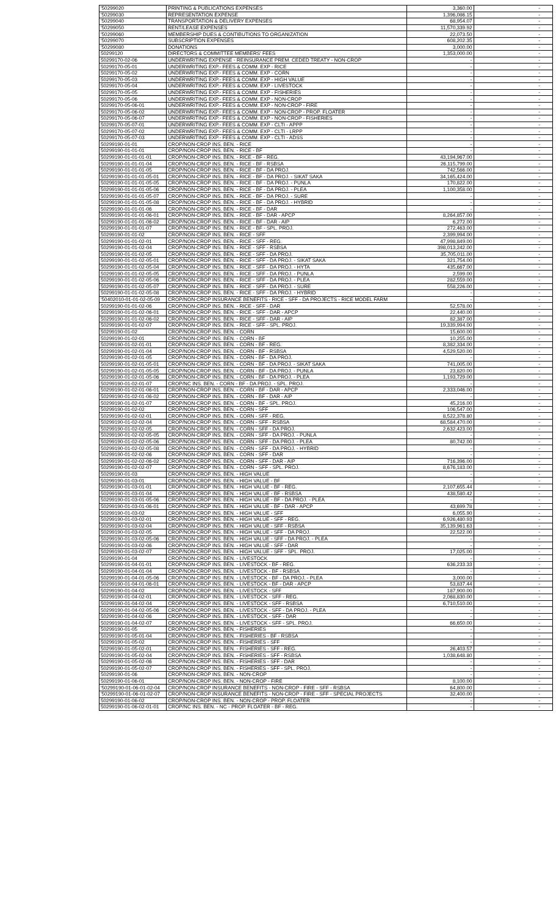| '50299020 | PRINTING & PUBLICATIONS EXPENSES | 3,360.00 | - |
| '50299030 | REPRESENTATION EXPENSE | 1,396,086.15 | - |
| '50299040 | TRANSPORTATION & DELIVERY EXPENSES | 68,954.07 | - |
| '50299050 | RENT/LEASE EXPENSES | 11,570,339.92 | - |
| '50299060 | MEMBERSHIP DUES & CONTIBUTIONS TO ORGANIZATION | 22,073.50 | - |
| '50299070 | SUBSCRIPTION EXPENSES | 608,202.35 | - |
| '50299080 | DONATIONS | 3,000.00 | - |
| 50299120 | DIRECTORS & COMMITTEE MEMBERS' FEES | 1,353,000.00 | - |
| 50299170-02-06 | UNDERWRITING EXPENSE - REINSURANCE PREM. CEDED TREATY - NON-CROP | - | - |
| 50299170-05-01 | UNDERWRITING EXP.- FEES & COMM. EXP - RICE | - | - |
| 50299170-05-02 | UNDERWRITING EXP.- FEES & COMM. EXP - CORN | - | - |
| 50299170-05-03 | UNDERWRITING EXP.- FEES & COMM. EXP - HIGH VALUE | - | - |
| 50299170-05-04 | UNDERWRITING EXP.- FEES & COMM. EXP - LIVESTOCK | - | - |
| 50299170-05-05 | UNDERWRITING EXP.- FEES & COMM. EXP - FISHERIES | - | - |
| 50299170-05-06 | UNDERWRITING EXP.- FEES & COMM. EXP - NON-CROP | - | - |
| 50299170-05-06-01 | UNDERWRITING EXP.- FEES & COMM. EXP - NON-CROP - FIRE | - | - |
| 50299170-05-06-02 | UNDERWRITING EXP.- FEES & COMM. EXP - NON-CROP - PROP. FLOATER | - | - |
| 50299170-05-06-07 | UNDERWRITING EXP.- FEES & COMM. EXP - NON-CROP - FISHERIES | - | - |
| 50299170-05-07-01 | UNDERWRITING EXP.- FEES & COMM. EXP - CLTI - APPP | - | - |
| 50299170-05-07-02 | UNDERWRITING EXP.- FEES & COMM. EXP - CLTI - LRPP | - | - |
| 50299170-05-07-03 | UNDERWRITING EXP.- FEES & COMM. EXP - CLTI - ADSS | - | - |
| 50299190-01-01 | CROP/NON-CROP INS. BEN. - RICE | - | - |
| 50299190-01-01-01 | CROP/NON-CROP INS. BEN. - RICE - BF | - | - |
| 50299190-01-01-01-01 | CROP/NON-CROP INS. BEN. - RICE - BF - REG. | 43,194,967.00 | - |
| 50299190-01-01-01-04 | CROP/NON-CROP INS. BEN. - RICE - BF - RSBSA | 26,115,799.00 | - |
| 50299190-01-01-01-05 | CROP/NON-CROP INS. BEN. - RICE - BF - DA PROJ. | 742,566.00 | - |
| 50299190-01-01-01-05-01 | CROP/NON-CROP INS. BEN. - RICE - BF - DA PROJ. - SIKAT SAKA | 34,165,424.00 | - |
| 50299190-01-01-01-05-05 | CROP/NON-CROP INS. BEN. - RICE - BF - DA PROJ. - PUNLA | 170,822.00 | - |
| 50299190-01-01-01-05-06 | CROP/NON-CROP INS. BEN. - RICE - BF - DA PROJ. - PLEA | 1,100,358.00 | - |
| 50299190-01-01-01-05-07 | CROP/NON-CROP INS. BEN. - RICE - BF - DA PROJ. - SURE | - | - |
| 50299190-01-01-01-05-08 | CROP/NON-CROP INS. BEN. - RICE - BF - DA PROJ. - HYBRID | - | - |
| 50299190-01-01-01-06 | CROP/NON-CROP INS. BEN. - RICE - BF - DAR | - | - |
| 50299190-01-01-01-06-01 | CROP/NON-CROP INS. BEN. - RICE - BF - DAR - APCP | 8,264,857.00 | - |
| 50299190-01-01-01-06-02 | CROP/NON-CROP INS. BEN. - RICE - BF - DAR - AIP | 6,272.00 | - |
| 50299190-01-01-01-07 | CROP/NON-CROP INS. BEN. - RICE - BF - SPL. PROJ. | 272,463.00 | - |
| 50299190-01-01-02 | CROP/NON-CROP INS. BEN. - RICE - SFF | 2,399,994.00 | - |
| 50299190-01-01-02-01 | CROP/NON-CROP INS. BEN. - RICE - SFF - REG. | 47,998,849.00 | - |
| 50299190-01-01-02-04 | CROP/NON-CROP INS. BEN. - RICE - SFF - RSBSA | 398,013,242.00 | - |
| 50299190-01-01-02-05 | CROP/NON-CROP INS. BEN. - RICE - SFF - DA PROJ. | 35,705,011.00 | - |
| 50299190-01-01-02-05-01 | CROP/NON-CROP INS. BEN. - RICE - SFF - DA PROJ. - SIKAT SAKA | 321,754.00 | - |
| 50299190-01-01-02-05-04 | CROP/NON-CROP INS. BEN. - RICE - SFF - DA PROJ. - HYTA | 435,667.00 | - |
| 50299190-01-01-02-05-05 | CROP/NON-CROP INS. BEN. - RICE - SFF - DA PROJ. - PUNLA | 2,599.00 | - |
| 50299190-01-01-02-05-06 | CROP/NON-CROP INS. BEN. - RICE - SFF - DA PROJ. - PLEA | 282,559.00 | - |
| 50299190-01-01-02-05-07 | CROP/NON-CROP INS. BEN. - RICE - SFF - DA PROJ. - SURE | 558,226.00 | - |
| 50299190-01-01-02-05-08 | CROP/NON-CROP INS. BEN. - RICE - SFF - DA PROJ. - HYBRID | - | - |
| '50402010-01-01-02-05-09 | CROP/NON-CROP INSURANCE BENEFITS - RICE - SFF - DA PROJECTS - RICE MODEL FARM | - | - |
| 50299190-01-01-02-06 | CROP/NON-CROP INS. BEN. - RICE - SFF - DAR | 52,578.00 | - |
| 50299190-01-01-02-06-01 | CROP/NON-CROP INS. BEN. - RICE - SFF - DAR - APCP | 22,440.00 | - |
| 50299190-01-01-02-06-02 | CROP/NON-CROP INS. BEN. - RICE - SFF - DAR - AIP | 82,387.00 | - |
| 50299190-01-01-02-07 | CROP/NON-CROP INS. BEN. - RICE - SFF - SPL. PROJ. | 19,339,994.00 | - |
| 50299190-01-02 | CROP/NON-CROP INS. BEN. - CORN | 15,600.00 | - |
| 50299190-01-02-01 | CROP/NON-CROP INS. BEN. - CORN - BF | 10,255.00 | - |
| 50299190-01-02-01-01 | CROP/NON-CROP INS. BEN. - CORN - BF - REG. | 8,382,334.00 | - |
| 50299190-01-02-01-04 | CROP/NON-CROP INS. BEN. - CORN - BF - RSBSA | 4,529,520.00 | - |
| 50299190-01-02-01-05 | CROP/NON-CROP INS. BEN. - CORN - BF - DA PROJ. | - | - |
| 50299190-01-02-01-05-01 | CROP/NON-CROP INS. BEN. - CORN - BF - DA PROJ. - SIKAT SAKA | 741,005.00 | - |
| 50299190-01-02-01-05-05 | CROP/NON-CROP INS. BEN. - CORN - BF - DA PROJ. - PUNLA | 23,820.00 | - |
| 50299190-01-02-01-05-06 | CROP/NON-CROP INS. BEN. - CORN - BF - DA PROJ. - PLEA | 1,193,729.00 | - |
| 50299190-01-02-01-07 | CROP/NC INS. BEN. - CORN - BF - DA PROJ. - SPL. PROJ. | - | - |
| 50299190-01-02-01-06-01 | CROP/NON-CROP INS. BEN. - CORN - BF - DAR - APCP | 2,333,046.00 | - |
| 50299190-01-02-01-06-02 | CROP/NON-CROP INS. BEN. - CORN - BF - DAR - AIP | - | - |
| 50299190-01-02-01-07 | CROP/NON-CROP INS. BEN. - CORN - BF - SPL. PROJ. | 45,216.00 | - |
| 50299190-01-02-02 | CROP/NON-CROP INS. BEN. - CORN - SFF | 106,547.00 | - |
| 50299190-01-02-02-01 | CROP/NON-CROP INS. BEN. - CORN - SFF - REG. | 8,522,378.80 | - |
| 50299190-01-02-02-04 | CROP/NON-CROP INS. BEN. - CORN - SFF - RSBSA | 68,584,470.00 | - |
| 50299190-01-02-02-05 | CROP/NON-CROP INS. BEN. - CORN - SFF - DA PROJ. | 2,632,423.00 | - |
| 50299190-01-02-02-05-05 | CROP/NON-CROP INS. BEN. - CORN - SFF - DA PROJ. - PUNLA | - | - |
| 50299190-01-02-02-05-06 | CROP/NON-CROP INS. BEN. - CORN - SFF - DA PROJ. - PLEA | 80,742.00 | - |
| 50299190-01-02-02-05-08 | CROP/NON-CROP INS. BEN. - CORN - SFF - DA PROJ. - HYBRID | - | - |
| 50299190-01-02-02-06 | CROP/NON-CROP INS. BEN. - CORN - SFF - DAR | - | - |
| 50299190-01-02-02-06-02 | CROP/NON-CROP INS. BEN. - CORN - SFF - DAR - AIP | 716,396.00 | - |
| 50299190-01-02-02-07 | CROP/NON-CROP INS. BEN. - CORN - SFF - SPL. PROJ. | 8,676,183.00 | - |
| 50299190-01-03 | CROP/NON-CROP INS. BEN. - HIGH VALUE | - | - |
| 50299190-01-03-01 | CROP/NON-CROP INS. BEN. - HIGH VALUE - BF | - | - |
| 50299190-01-03-01-01 | CROP/NON-CROP INS. BEN. - HIGH VALUE - BF - REG. | 2,107,655.44 | - |
| 50299190-01-03-01-04 | CROP/NON-CROP INS. BEN. - HIGH VALUE - BF - RSBSA | 438,580.42 | - |
| 50299190-01-03-01-05-06 | CROP/NON-CROP INS. BEN. - HIGH VALUE - BF - DA PROJ. - PLEA | - | - |
| 50299190-01-03-01-06-01 | CROP/NON-CROP INS. BEN. - HIGH VALUE - BF - DAR - APCP | 43,699.78 | - |
| 50299190-01-03-02 | CROP/NON-CROP INS. BEN. - HIGH VALUE - SFF | 6,055.90 | - |
| 50299190-01-03-02-01 | CROP/NON-CROP INS. BEN. - HIGH VALUE - SFF - REG. | 6,926,480.93 | - |
| 50299190-01-03-02-04 | CROP/NON-CROP INS. BEN. - HIGH VALUE - SFF - RSBSA | 35,139,961.63 | - |
| 50299190-01-03-02-05 | CROP/NON-CROP INS. BEN. - HIGH VALUE - SFF - DA PROJ. | 22,522.00 | - |
| 50299190-01-03-02-05-06 | CROP/NON-CROP INS. BEN. - HIGH VALUE - SFF - DA PROJ. - PLEA | - | - |
| 50299190-01-03-02-06 | CROP/NON-CROP INS. BEN. - HIGH VALUE - SFF - DAR | - | - |
| 50299190-01-03-02-07 | CROP/NON-CROP INS. BEN. - HIGH VALUE - SFF - SPL. PROJ. | 17,025.00 | - |
| 50299190-01-04 | CROP/NON-CROP INS. BEN. - LIVESTOCK | - | - |
| 50299190-01-04-01-01 | CROP/NON-CROP INS. BEN. - LIVESTOCK - BF - REG. | 636,233.33 | - |
| 50299190-01-04-01-04 | CROP/NON-CROP INS. BEN. - LIVESTOCK - BF - RSBSA | - | - |
| 50299190-01-04-01-05-06 | CROP/NON-CROP INS. BEN. - LIVESTOCK - BF - DA PROJ. - PLEA | 3,000.00 | - |
| 50299190-01-04-01-06-01 | CROP/NON-CROP INS. BEN. - LIVESTOCK - BF - DAR - APCP | 53,837.44 | - |
| 50299190-01-04-02 | CROP/NON-CROP INS. BEN. - LIVESTOCK - SFF | 187,900.00 | - |
| 50299190-01-04-02-01 | CROP/NON-CROP INS. BEN. - LIVESTOCK - SFF - REG. | 2,068,830.00 | - |
| 50299190-01-04-02-04 | CROP/NON-CROP INS. BEN. - LIVESTOCK - SFF - RSBSA | 6,710,510.00 | - |
| 50299190-01-04-02-05-06 | CROP/NON-CROP INS. BEN. - LIVESTOCK - SFF - DA PROJ. - PLEA | - | - |
| 50299190-01-04-02-06 | CROP/NON-CROP INS. BEN. - LIVESTOCK - SFF - DAR | - | - |
| 50299190-01-04-02-07 | CROP/NON-CROP INS. BEN. - LIVESTOCK - SFF - SPL. PROJ. | 66,650.00 | - |
| 50299190-01-05 | CROP/NON-CROP INS. BEN. - FISHERIES | - | - |
| 50299190-01-05-01-04 | CROP/NON-CROP INS. BEN. - FISHERIES - BF - RSBSA | - | - |
| 50299190-01-05-02 | CROP/NON-CROP INS. BEN. - FISHERIES - SFF | - | - |
| 50299190-01-05-02-01 | CROP/NON-CROP INS. BEN. - FISHERIES - SFF - REG. | 26,403.57 | - |
| 50299190-01-05-02-04 | CROP/NON-CROP INS. BEN. - FISHERIES - SFF - RSBSA | 1,038,648.80 | - |
| 50299190-01-05-02-06 | CROP/NON-CROP INS. BEN. - FISHERIES - SFF - DAR | - | - |
| 50299190-01-05-02-07 | CROP/NON-CROP INS. BEN. - FISHERIES - SFF - SPL. PROJ. | - | - |
| 50299190-01-06 | CROP/NON-CROP INS. BEN. - NON-CROP | - | - |
| 50299190-01-06-01 | CROP/NON-CROP INS. BEN. - NON-CROP - FIRE | 8,100.00 | - |
| '50299190-01-06-01-02-04 | CROP/NON-CROP INSURANCE BENEFITS - NON-CROP - FIRE - SFF - RSBSA | 64,800.00 | - |
| '50299190-01-06-01-02-07 | CROP/NON-CROP INSURANCE BENEFITS - NON-CROP - FIRE - SFF - SPECIAL PROJECTS | 32,400.00 | - |
| 50299190-01-06-02 | CROP/NON-CROP INS. BEN. - NON-CROP - PROP. FLOATER | - | - |
| 50299190-01-06-02-01-01 | CROP/NC INS. BEN. - NC - PROP. FLOATER - BF - REG. | - | - |